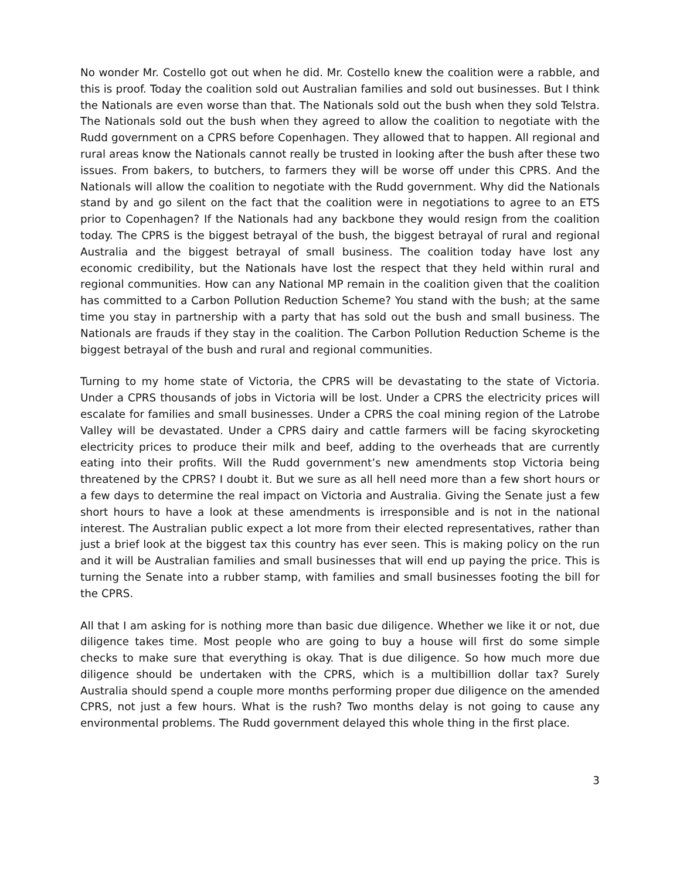No wonder Mr. Costello got out when he did. Mr. Costello knew the coalition were a rabble, and this is proof. Today the coalition sold out Australian families and sold out businesses. But I think the Nationals are even worse than that. The Nationals sold out the bush when they sold Telstra. The Nationals sold out the bush when they agreed to allow the coalition to negotiate with the Rudd government on a CPRS before Copenhagen. They allowed that to happen. All regional and rural areas know the Nationals cannot really be trusted in looking after the bush after these two issues. From bakers, to butchers, to farmers they will be worse off under this CPRS. And the Nationals will allow the coalition to negotiate with the Rudd government. Why did the Nationals stand by and go silent on the fact that the coalition were in negotiations to agree to an ETS prior to Copenhagen? If the Nationals had any backbone they would resign from the coalition today. The CPRS is the biggest betrayal of the bush, the biggest betrayal of rural and regional Australia and the biggest betrayal of small business. The coalition today have lost any economic credibility, but the Nationals have lost the respect that they held within rural and regional communities. How can any National MP remain in the coalition given that the coalition has committed to a Carbon Pollution Reduction Scheme? You stand with the bush; at the same time you stay in partnership with a party that has sold out the bush and small business. The Nationals are frauds if they stay in the coalition. The Carbon Pollution Reduction Scheme is the biggest betrayal of the bush and rural and regional communities.
Turning to my home state of Victoria, the CPRS will be devastating to the state of Victoria. Under a CPRS thousands of jobs in Victoria will be lost. Under a CPRS the electricity prices will escalate for families and small businesses. Under a CPRS the coal mining region of the Latrobe Valley will be devastated. Under a CPRS dairy and cattle farmers will be facing skyrocketing electricity prices to produce their milk and beef, adding to the overheads that are currently eating into their profits. Will the Rudd government’s new amendments stop Victoria being threatened by the CPRS? I doubt it. But we sure as all hell need more than a few short hours or a few days to determine the real impact on Victoria and Australia. Giving the Senate just a few short hours to have a look at these amendments is irresponsible and is not in the national interest. The Australian public expect a lot more from their elected representatives, rather than just a brief look at the biggest tax this country has ever seen. This is making policy on the run and it will be Australian families and small businesses that will end up paying the price. This is turning the Senate into a rubber stamp, with families and small businesses footing the bill for the CPRS.
All that I am asking for is nothing more than basic due diligence. Whether we like it or not, due diligence takes time. Most people who are going to buy a house will first do some simple checks to make sure that everything is okay. That is due diligence. So how much more due diligence should be undertaken with the CPRS, which is a multibillion dollar tax? Surely Australia should spend a couple more months performing proper due diligence on the amended CPRS, not just a few hours. What is the rush? Two months delay is not going to cause any environmental problems. The Rudd government delayed this whole thing in the first place.
3